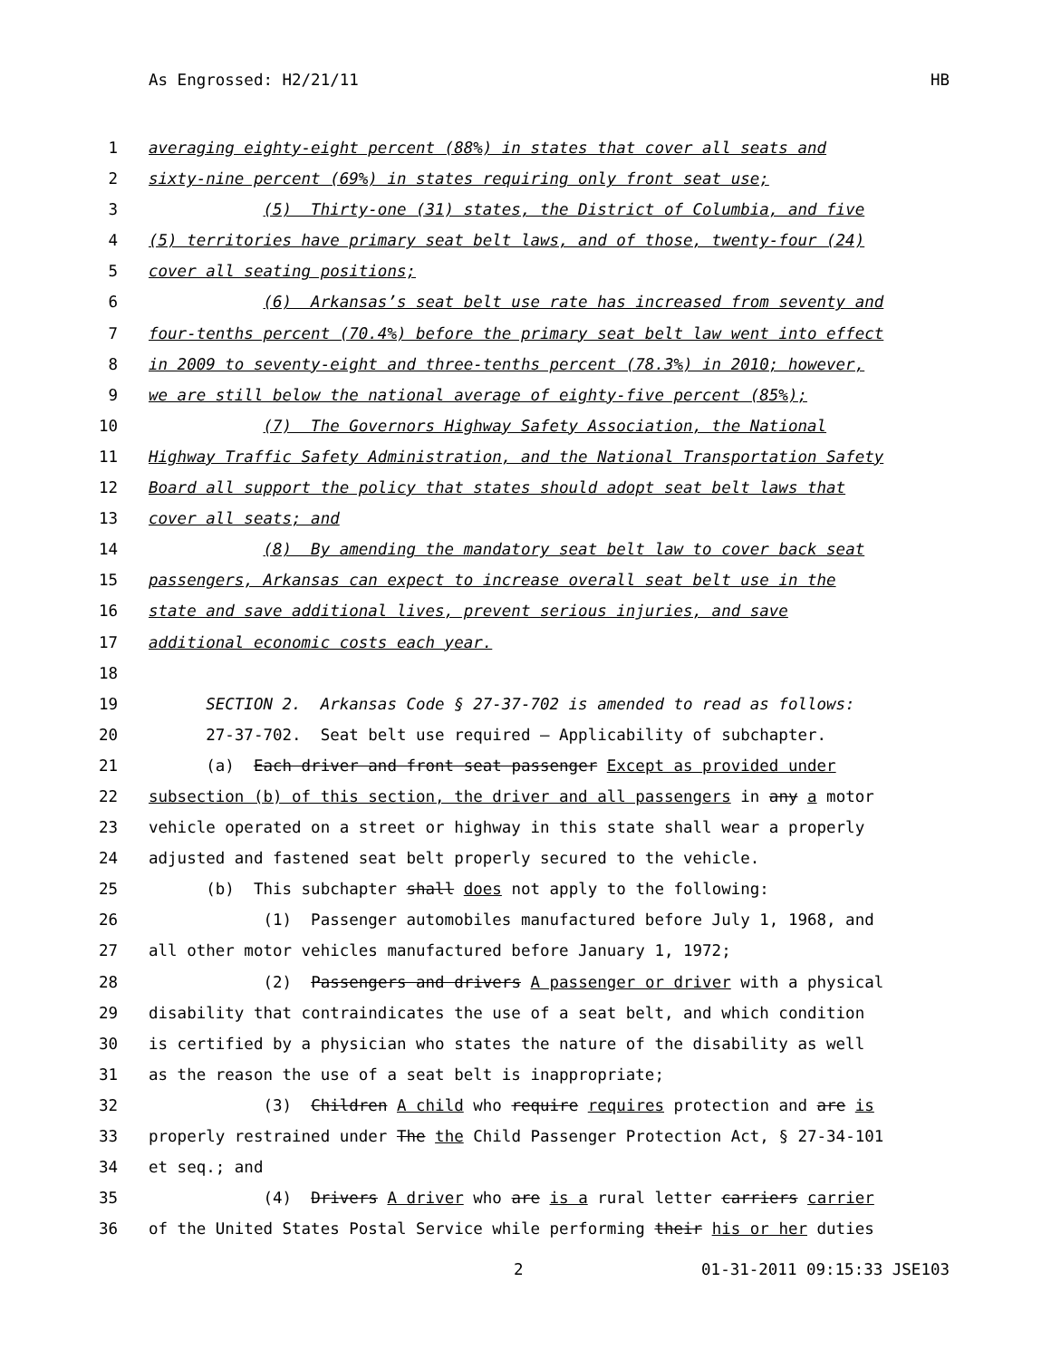As Engrossed: H2/21/11 HB
1 averaging eighty-eight percent (88%) in states that cover all seats and
2 sixty-nine percent (69%) in states requiring only front seat use;
3 (5) Thirty-one (31) states, the District of Columbia, and five
4 (5) territories have primary seat belt laws, and of those, twenty-four (24)
5 cover all seating positions;
6 (6) Arkansas’s seat belt use rate has increased from seventy and
7 four-tenths percent (70.4%) before the primary seat belt law went into effect
8 in 2009 to seventy-eight and three-tenths percent (78.3%) in 2010; however,
9 we are still below the national average of eighty-five percent (85%);
10 (7) The Governors Highway Safety Association, the National
11 Highway Traffic Safety Administration, and the National Transportation Safety
12 Board all support the policy that states should adopt seat belt laws that
13 cover all seats; and
14 (8) By amending the mandatory seat belt law to cover back seat
15 passengers, Arkansas can expect to increase overall seat belt use in the
16 state and save additional lives, prevent serious injuries, and save
17 additional economic costs each year.
18
19 SECTION 2. Arkansas Code § 27-37-702 is amended to read as follows:
20 27-37-702. Seat belt use required — Applicability of subchapter.
21 (a) Each driver and front seat passenger Except as provided under
22 subsection (b) of this section, the driver and all passengers in any a motor
23 vehicle operated on a street or highway in this state shall wear a properly
24 adjusted and fastened seat belt properly secured to the vehicle.
25 (b) This subchapter shall does not apply to the following:
26 (1) Passenger automobiles manufactured before July 1, 1968, and
27 all other motor vehicles manufactured before January 1, 1972;
28 (2) Passengers and drivers A passenger or driver with a physical
29 disability that contraindicates the use of a seat belt, and which condition
30 is certified by a physician who states the nature of the disability as well
31 as the reason the use of a seat belt is inappropriate;
32 (3) Children A child who require requires protection and are is
33 properly restrained under The the Child Passenger Protection Act, § 27-34-101
34 et seq.; and
35 (4) Drivers A driver who are is a rural letter carriers carrier
36 of the United States Postal Service while performing their his or her duties
2 01-31-2011 09:15:33 JSE103